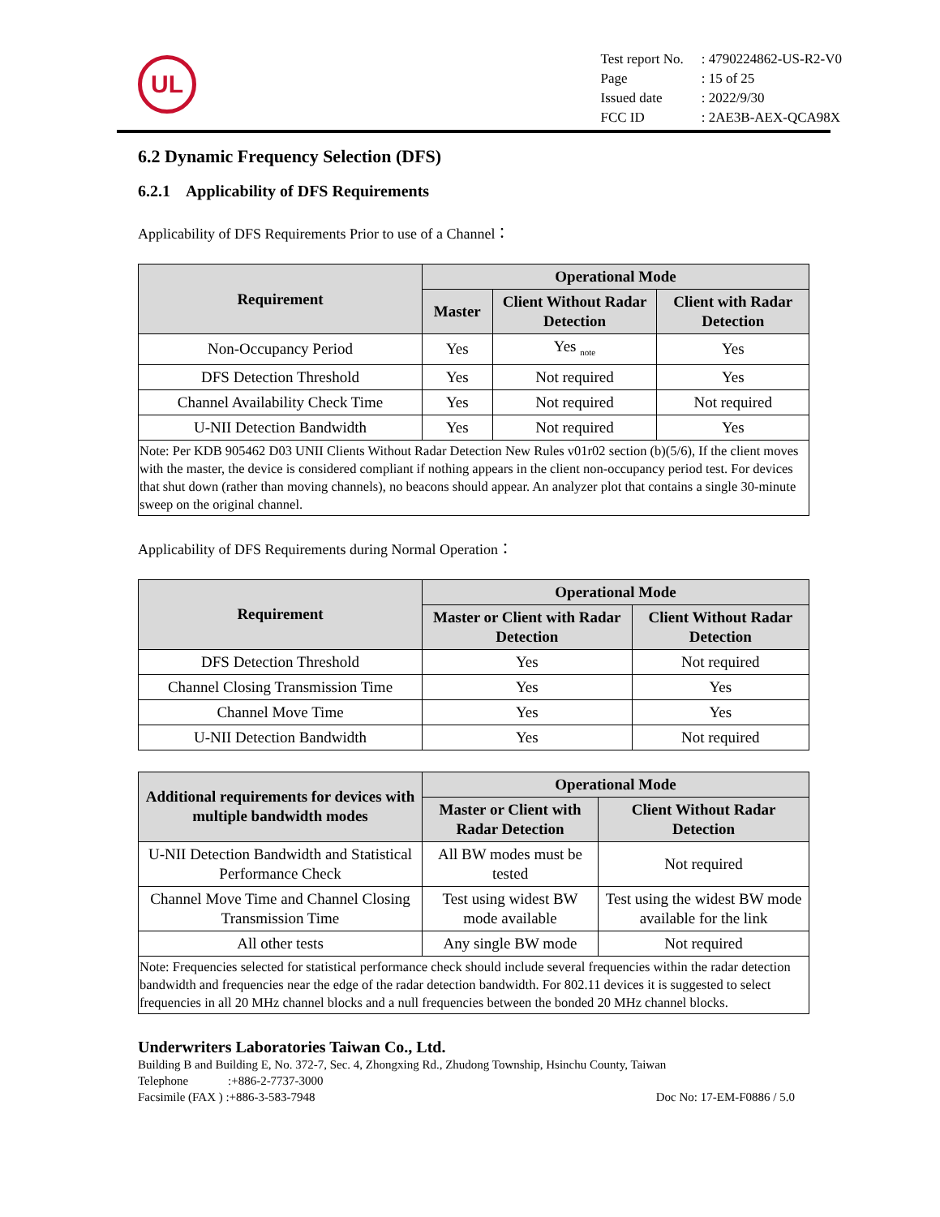UL
| Test report No. | : 4790224862-US-R2-V0 |
| Page | : 15 of 25 |
| Issued date | : 2022/9/30 |
| FCC ID | : 2AE3B-AEX-QCA98X |
6.2 Dynamic Frequency Selection (DFS)
6.2.1 Applicability of DFS Requirements
Applicability of DFS Requirements Prior to use of a Channel：
| Requirement | Operational Mode | | |
| --- | --- | --- | --- |
| | Master | Client Without Radar Detection | Client with Radar Detection |
| Non-Occupancy Period | Yes | Yes <sub>note</sub> | Yes |
| DFS Detection Threshold | Yes | Not required | Yes |
| Channel Availability Check Time | Yes | Not required | Not required |
| U-NII Detection Bandwidth | Yes | Not required | Yes |
| Note: Per KDB 905462 D03 UNII Clients Without Radar Detection New Rules v01r02 section (b)(5/6), If the client moves with the master, the device is considered compliant if nothing appears in the client non-occupancy period test. For devices that shut down (rather than moving channels), no beacons should appear. An analyzer plot that contains a single 30-minute sweep on the original channel. | | | |
Applicability of DFS Requirements during Normal Operation：
| Requirement | Operational Mode | |
| --- | --- | --- |
| | Master or Client with Radar Detection | Client Without Radar Detection |
| DFS Detection Threshold | Yes | Not required |
| Channel Closing Transmission Time | Yes | Yes |
| Channel Move Time | Yes | Yes |
| U-NII Detection Bandwidth | Yes | Not required |
| Additional requirements for devices with multiple bandwidth modes | Operational Mode | |
| --- | --- | --- |
| | Master or Client with Radar Detection | Client Without Radar Detection |
| U-NII Detection Bandwidth and Statistical Performance Check | All BW modes must be tested | Not required |
| Channel Move Time and Channel Closing Transmission Time | Test using widest BW mode available | Test using the widest BW mode available for the link |
| All other tests | Any single BW mode | Not required |
| Note: Frequencies selected for statistical performance check should include several frequencies within the radar detection bandwidth and frequencies near the edge of the radar detection bandwidth. For 802.11 devices it is suggested to select frequencies in all 20 MHz channel blocks and a null frequencies between the bonded 20 MHz channel blocks. | | |
Underwriters Laboratories Taiwan Co., Ltd.
Building B and Building E, No. 372-7, Sec. 4, Zhongxing Rd., Zhudong Township, Hsinchu County, Taiwan
Telephone :+886-2-7737-3000
Facsimile (FAX ) :+886-3-583-7948 Doc No: 17-EM-F0886 / 5.0